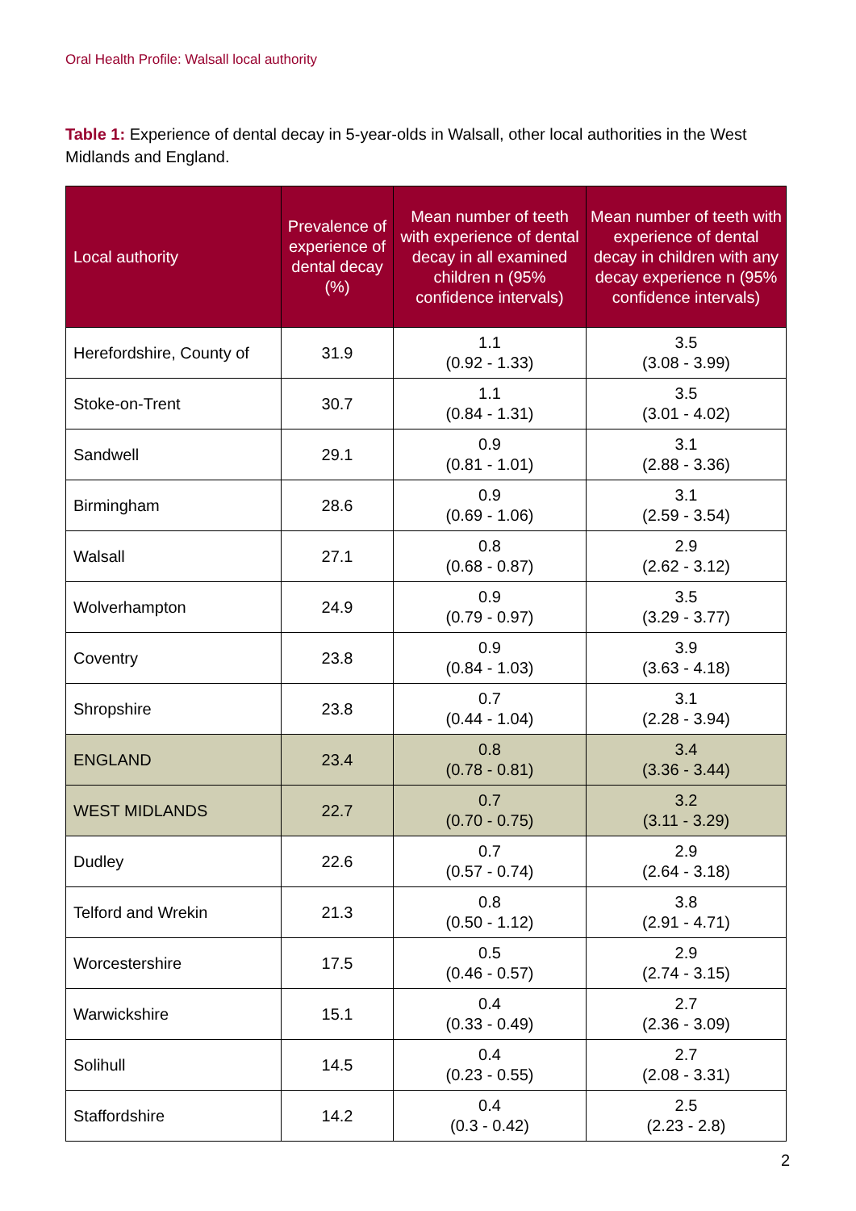Oral Health Profile: Walsall local authority
Table 1: Experience of dental decay in 5-year-olds in Walsall, other local authorities in the West Midlands and England.
| Local authority | Prevalence of experience of dental decay (%) | Mean number of teeth with experience of dental decay in all examined children n (95% confidence intervals) | Mean number of teeth with experience of dental decay in children with any decay experience n (95% confidence intervals) |
| --- | --- | --- | --- |
| Herefordshire, County of | 31.9 | 1.1 (0.92 - 1.33) | 3.5 (3.08 - 3.99) |
| Stoke-on-Trent | 30.7 | 1.1 (0.84 - 1.31) | 3.5 (3.01 - 4.02) |
| Sandwell | 29.1 | 0.9 (0.81 - 1.01) | 3.1 (2.88 - 3.36) |
| Birmingham | 28.6 | 0.9 (0.69 - 1.06) | 3.1 (2.59 - 3.54) |
| Walsall | 27.1 | 0.8 (0.68 - 0.87) | 2.9 (2.62 - 3.12) |
| Wolverhampton | 24.9 | 0.9 (0.79 - 0.97) | 3.5 (3.29 - 3.77) |
| Coventry | 23.8 | 0.9 (0.84 - 1.03) | 3.9 (3.63 - 4.18) |
| Shropshire | 23.8 | 0.7 (0.44 - 1.04) | 3.1 (2.28 - 3.94) |
| ENGLAND | 23.4 | 0.8 (0.78 - 0.81) | 3.4 (3.36 - 3.44) |
| WEST MIDLANDS | 22.7 | 0.7 (0.70 - 0.75) | 3.2 (3.11 - 3.29) |
| Dudley | 22.6 | 0.7 (0.57 - 0.74) | 2.9 (2.64 - 3.18) |
| Telford and Wrekin | 21.3 | 0.8 (0.50 - 1.12) | 3.8 (2.91 - 4.71) |
| Worcestershire | 17.5 | 0.5 (0.46 - 0.57) | 2.9 (2.74 - 3.15) |
| Warwickshire | 15.1 | 0.4 (0.33 - 0.49) | 2.7 (2.36 - 3.09) |
| Solihull | 14.5 | 0.4 (0.23 - 0.55) | 2.7 (2.08 - 3.31) |
| Staffordshire | 14.2 | 0.4 (0.3 - 0.42) | 2.5 (2.23 - 2.8) |
2